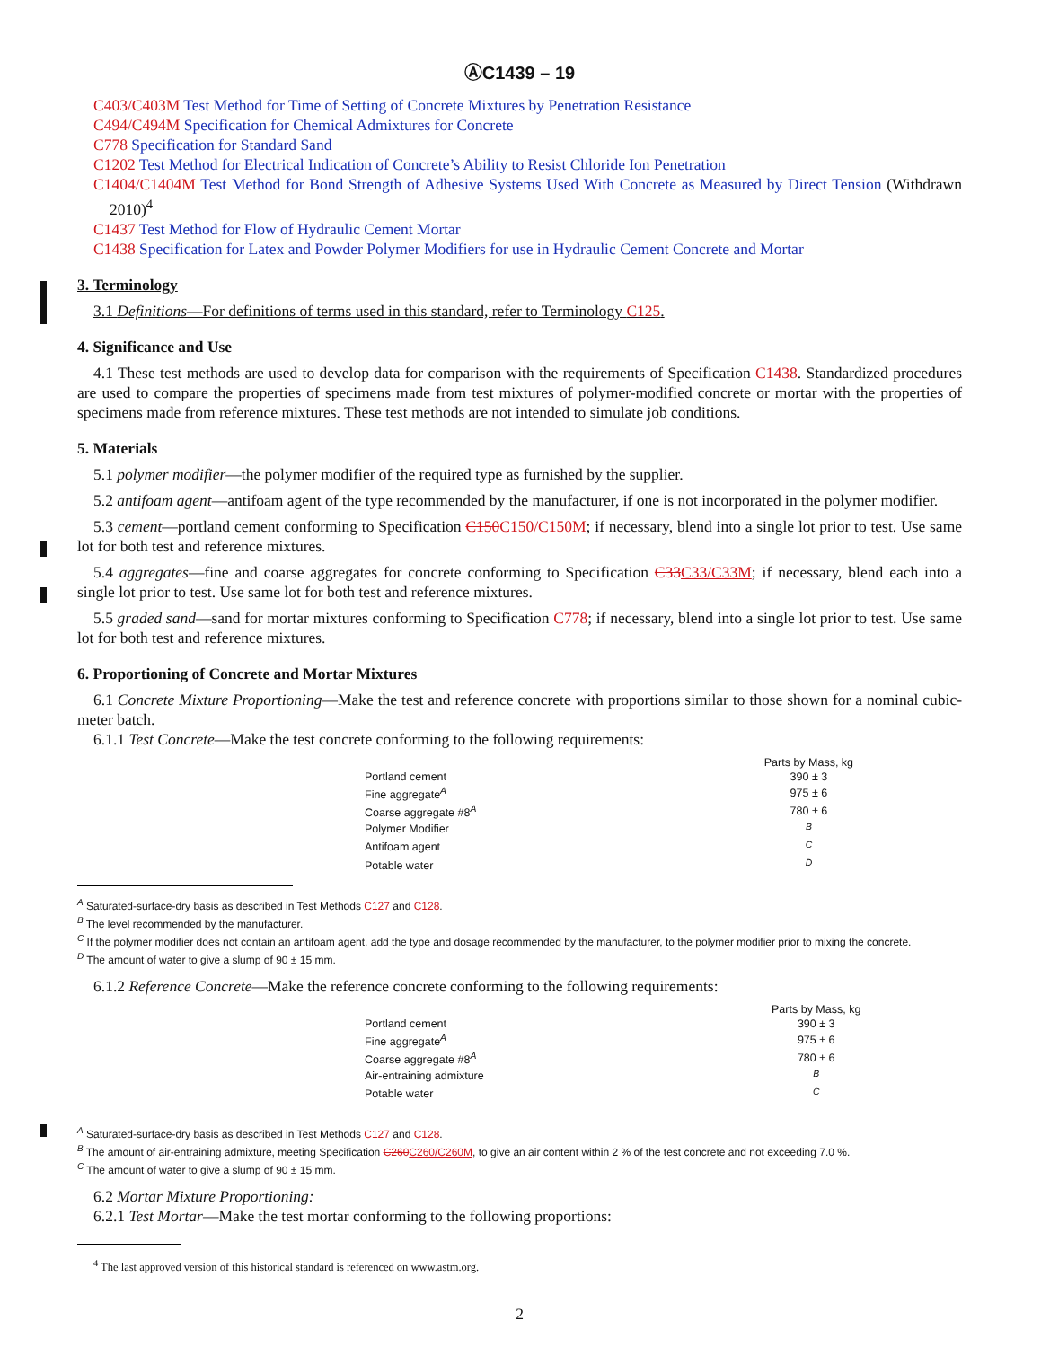ⒶC1439 – 19
C403/C403M Test Method for Time of Setting of Concrete Mixtures by Penetration Resistance
C494/C494M Specification for Chemical Admixtures for Concrete
C778 Specification for Standard Sand
C1202 Test Method for Electrical Indication of Concrete’s Ability to Resist Chloride Ion Penetration
C1404/C1404M Test Method for Bond Strength of Adhesive Systems Used With Concrete as Measured by Direct Tension (Withdrawn 2010)<sup>4</sup>
C1437 Test Method for Flow of Hydraulic Cement Mortar
C1438 Specification for Latex and Powder Polymer Modifiers for use in Hydraulic Cement Concrete and Mortar
3. Terminology
3.1 Definitions—For definitions of terms used in this standard, refer to Terminology C125.
4. Significance and Use
4.1 These test methods are used to develop data for comparison with the requirements of Specification C1438. Standardized procedures are used to compare the properties of specimens made from test mixtures of polymer-modified concrete or mortar with the properties of specimens made from reference mixtures. These test methods are not intended to simulate job conditions.
5. Materials
5.1 polymer modifier—the polymer modifier of the required type as furnished by the supplier.
5.2 antifoam agent—antifoam agent of the type recommended by the manufacturer, if one is not incorporated in the polymer modifier.
5.3 cement—portland cement conforming to Specification C150C150/C150M; if necessary, blend into a single lot prior to test. Use same lot for both test and reference mixtures.
5.4 aggregates—fine and coarse aggregates for concrete conforming to Specification C33C33/C33M; if necessary, blend each into a single lot prior to test. Use same lot for both test and reference mixtures.
5.5 graded sand—sand for mortar mixtures conforming to Specification C778; if necessary, blend into a single lot prior to test. Use same lot for both test and reference mixtures.
6. Proportioning of Concrete and Mortar Mixtures
6.1 Concrete Mixture Proportioning—Make the test and reference concrete with proportions similar to those shown for a nominal cubic-meter batch.
6.1.1 Test Concrete—Make the test concrete conforming to the following requirements:
| | Parts by Mass, kg |
| --- | --- |
| Portland cement | 390 ± 3 |
| Fine aggregate<sup>A</sup> | 975 ± 6 |
| Coarse aggregate #8<sup>A</sup> | 780 ± 6 |
| Polymer Modifier | <sup>B</sup> |
| Antifoam agent | <sup>C</sup> |
| Potable water | <sup>D</sup> |
<sup>A</sup> Saturated-surface-dry basis as described in Test Methods C127 and C128.
<sup>B</sup> The level recommended by the manufacturer.
<sup>C</sup> If the polymer modifier does not contain an antifoam agent, add the type and dosage recommended by the manufacturer, to the polymer modifier prior to mixing the concrete.
<sup>D</sup> The amount of water to give a slump of 90 ± 15 mm.
6.1.2 Reference Concrete—Make the reference concrete conforming to the following requirements:
| | Parts by Mass, kg |
| --- | --- |
| Portland cement | 390 ± 3 |
| Fine aggregate<sup>A</sup> | 975 ± 6 |
| Coarse aggregate #8<sup>A</sup> | 780 ± 6 |
| Air-entraining admixture | <sup>B</sup> |
| Potable water | <sup>C</sup> |
<sup>A</sup> Saturated-surface-dry basis as described in Test Methods C127 and C128.
<sup>B</sup> The amount of air-entraining admixture, meeting Specification C260C260/C260M, to give an air content within 2 % of the test concrete and not exceeding 7.0 %.
<sup>C</sup> The amount of water to give a slump of 90 ± 15 mm.
6.2 Mortar Mixture Proportioning:
6.2.1 Test Mortar—Make the test mortar conforming to the following proportions:
<sup>4</sup> The last approved version of this historical standard is referenced on www.astm.org.
2